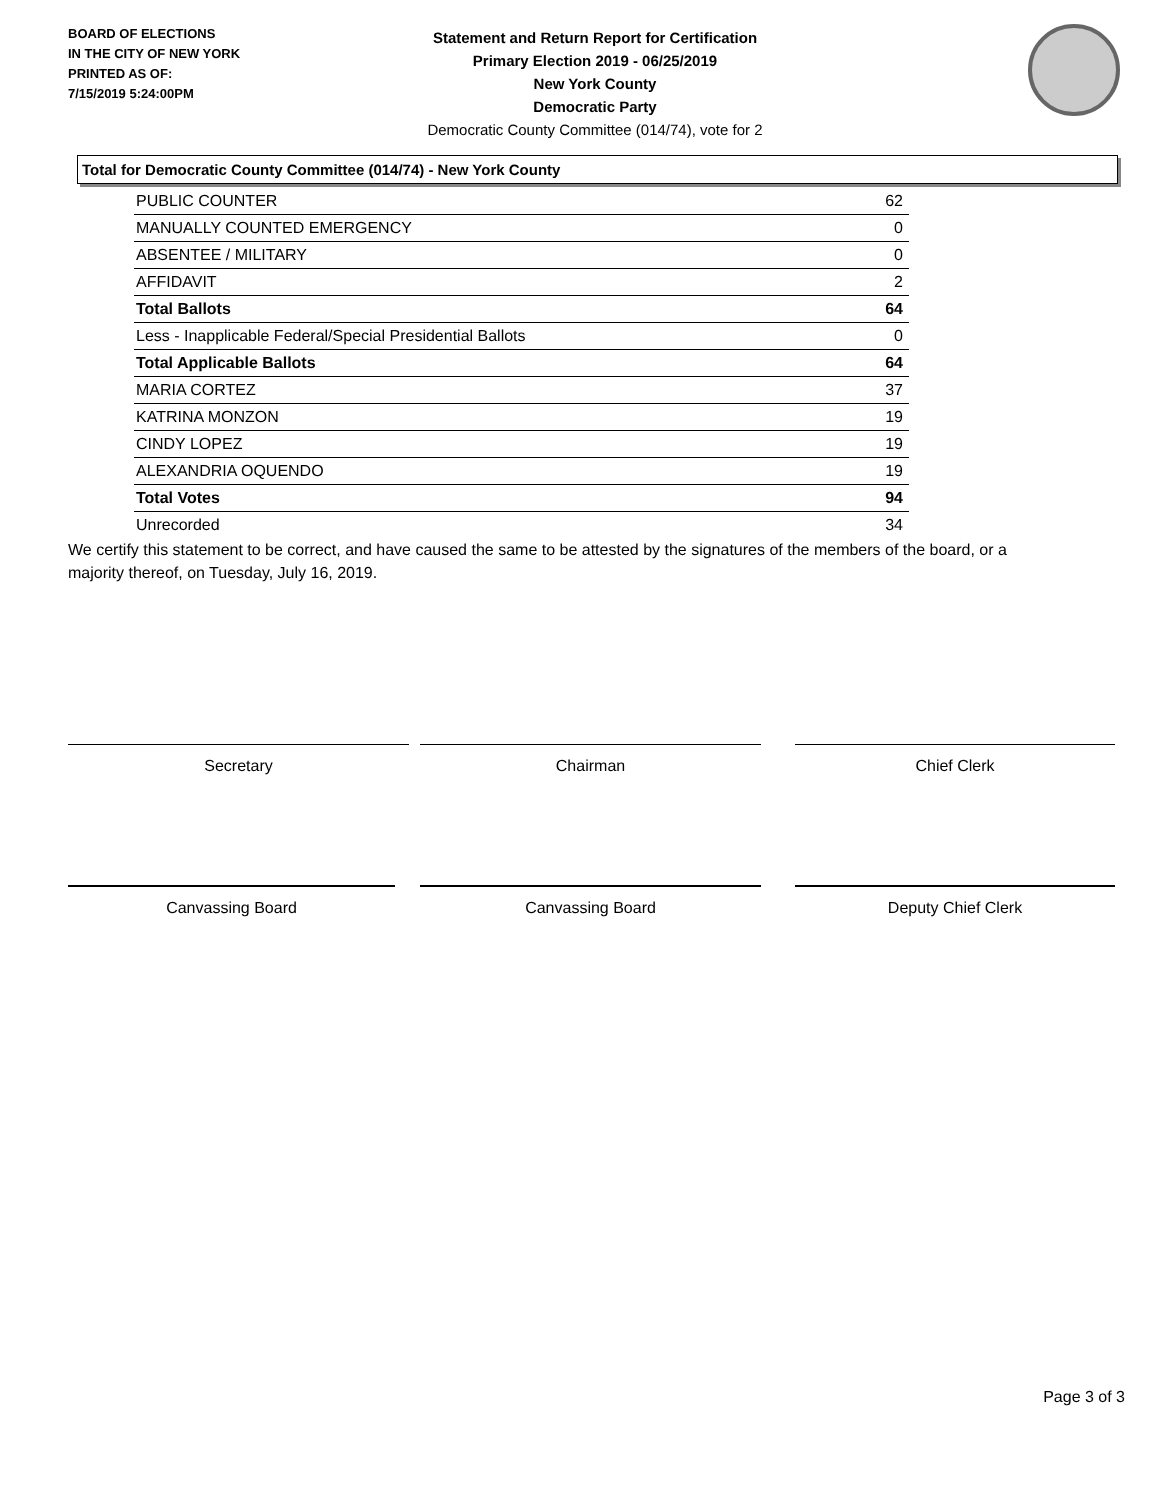BOARD OF ELECTIONS
IN THE CITY OF NEW YORK
PRINTED AS OF:
7/15/2019 5:24:00PM
Statement and Return Report for Certification
Primary Election 2019 - 06/25/2019
New York County
Democratic Party
Democratic County Committee (014/74), vote for 2
Total for Democratic County Committee (014/74) - New York County
| PUBLIC COUNTER | 62 |
| MANUALLY COUNTED EMERGENCY | 0 |
| ABSENTEE / MILITARY | 0 |
| AFFIDAVIT | 2 |
| Total Ballots | 64 |
| Less - Inapplicable Federal/Special Presidential Ballots | 0 |
| Total Applicable Ballots | 64 |
| MARIA CORTEZ | 37 |
| KATRINA MONZON | 19 |
| CINDY LOPEZ | 19 |
| ALEXANDRIA OQUENDO | 19 |
| Total Votes | 94 |
| Unrecorded | 34 |
We certify this statement to be correct, and have caused the same to be attested by the signatures of the members of the board, or a majority thereof, on Tuesday, July 16, 2019.
Secretary Chairman Chief Clerk
Canvassing Board Canvassing Board Deputy Chief Clerk
Page 3 of 3